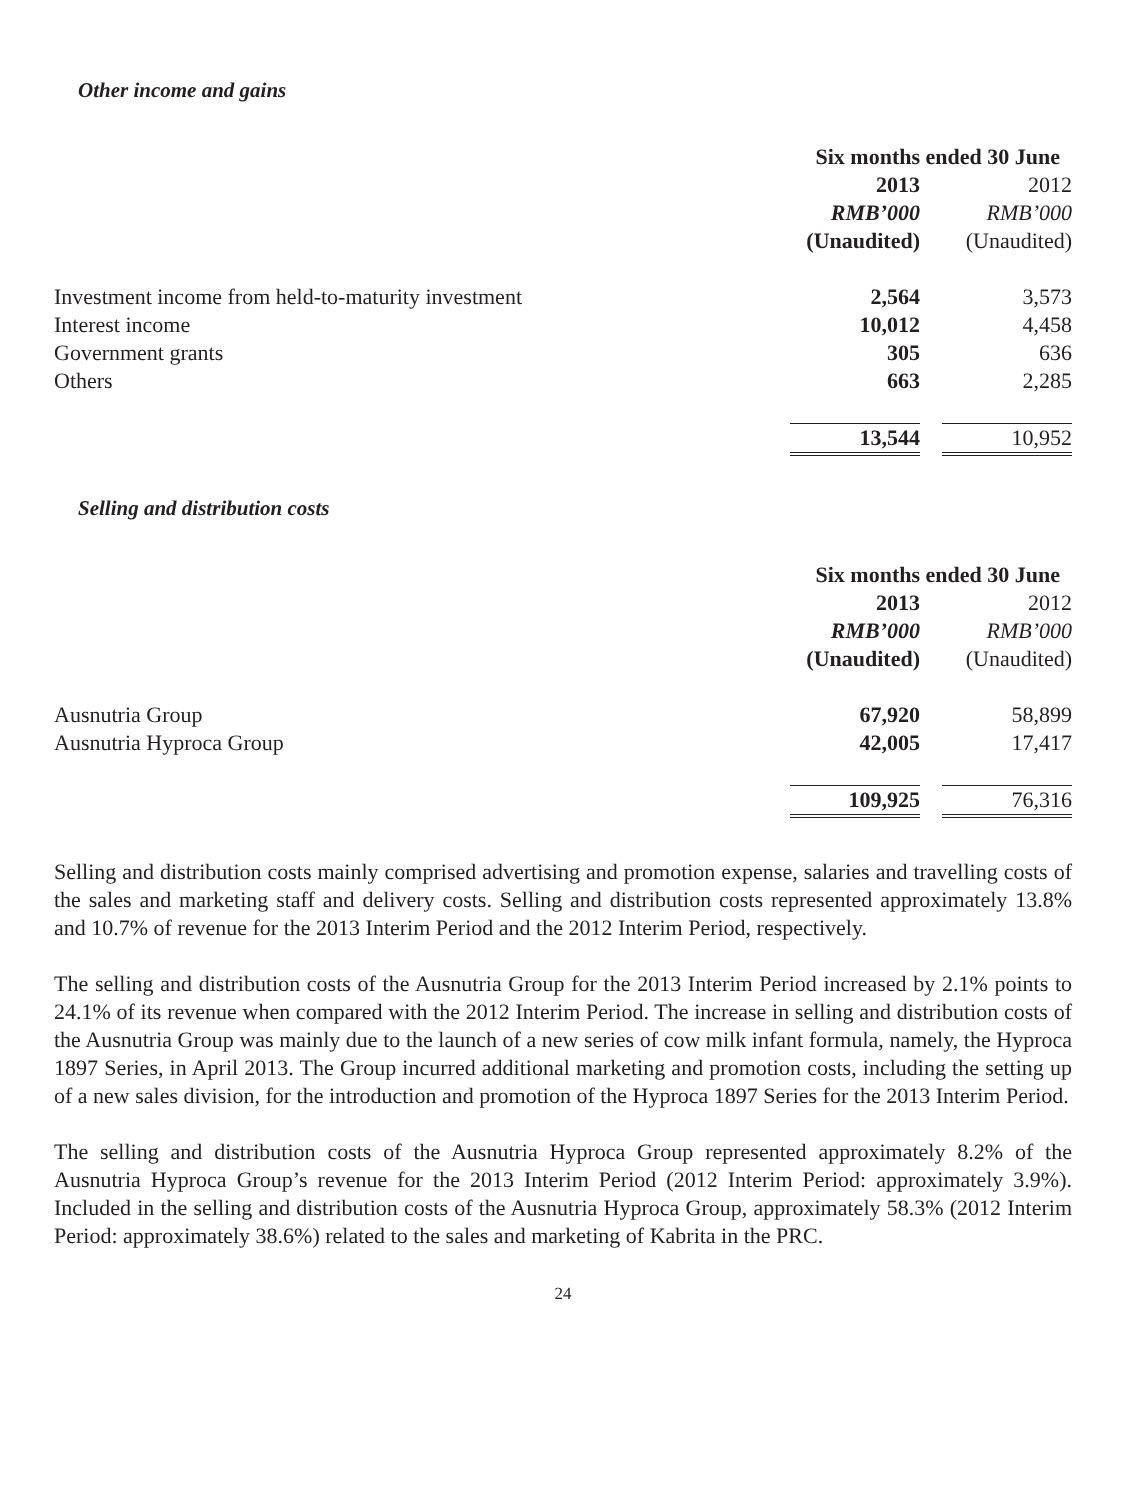Other income and gains
| | Six months ended 30 June | | |
| | 2013 | | 2012 |
| | RMB’000 | | RMB’000 |
| | (Unaudited) | | (Unaudited) |
| Investment income from held-to-maturity investment | 2,564 | | 3,573 |
| Interest income | 10,012 | | 4,458 |
| Government grants | 305 | | 636 |
| Others | 663 | | 2,285 |
| | 13,544 | | 10,952 |
Selling and distribution costs
| | Six months ended 30 June | | |
| | 2013 | | 2012 |
| | RMB’000 | | RMB’000 |
| | (Unaudited) | | (Unaudited) |
| Ausnutria Group | 67,920 | | 58,899 |
| Ausnutria Hyproca Group | 42,005 | | 17,417 |
| | 109,925 | | 76,316 |
Selling and distribution costs mainly comprised advertising and promotion expense, salaries and travelling costs of the sales and marketing staff and delivery costs. Selling and distribution costs represented approximately 13.8% and 10.7% of revenue for the 2013 Interim Period and the 2012 Interim Period, respectively.
The selling and distribution costs of the Ausnutria Group for the 2013 Interim Period increased by 2.1% points to 24.1% of its revenue when compared with the 2012 Interim Period. The increase in selling and distribution costs of the Ausnutria Group was mainly due to the launch of a new series of cow milk infant formula, namely, the Hyproca 1897 Series, in April 2013. The Group incurred additional marketing and promotion costs, including the setting up of a new sales division, for the introduction and promotion of the Hyproca 1897 Series for the 2013 Interim Period.
The selling and distribution costs of the Ausnutria Hyproca Group represented approximately 8.2% of the Ausnutria Hyproca Group’s revenue for the 2013 Interim Period (2012 Interim Period: approximately 3.9%). Included in the selling and distribution costs of the Ausnutria Hyproca Group, approximately 58.3% (2012 Interim Period: approximately 38.6%) related to the sales and marketing of Kabrita in the PRC.
24